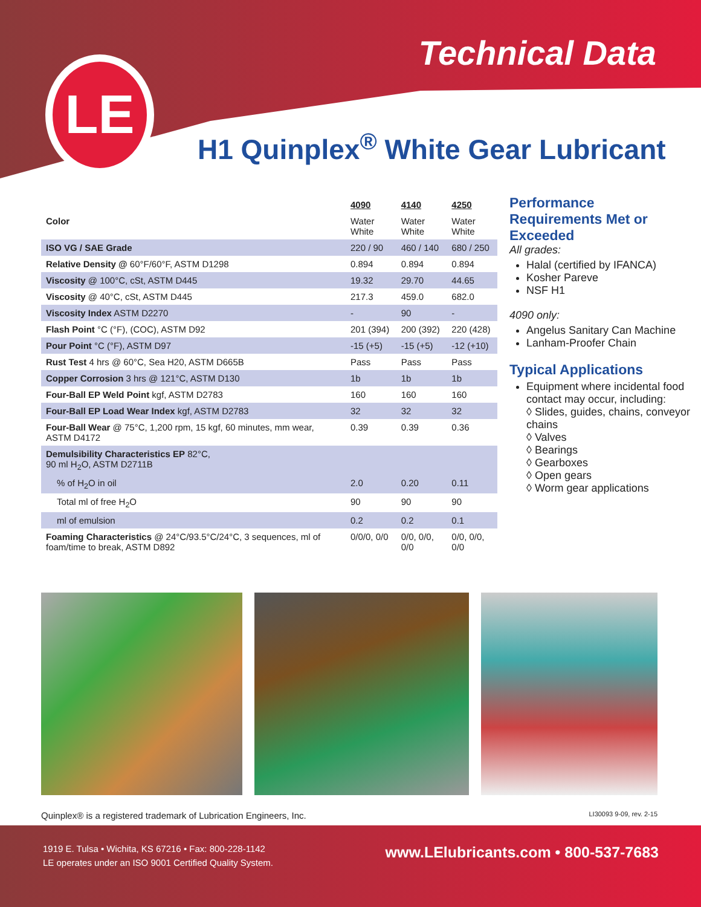LE
Technical Data
H1 Quinplex<sup>®</sup> White Gear Lubricant
| | 4090 | 4140 | 4250 |
| Color | Water White | Water White | Water White |
| ISO VG / SAE Grade | 220 / 90 | 460 / 140 | 680 / 250 |
| Relative Density @ 60°F/60°F, ASTM D1298 | 0.894 | 0.894 | 0.894 |
| Viscosity @ 100°C, cSt, ASTM D445 | 19.32 | 29.70 | 44.65 |
| Viscosity @ 40°C, cSt, ASTM D445 | 217.3 | 459.0 | 682.0 |
| Viscosity Index ASTM D2270 | - | 90 | - |
| Flash Point °C (°F), (COC), ASTM D92 | 201 (394) | 200 (392) | 220 (428) |
| Pour Point °C (°F), ASTM D97 | -15 (+5) | -15 (+5) | -12 (+10) |
| Rust Test 4 hrs @ 60°C, Sea H20, ASTM D665B | Pass | Pass | Pass |
| Copper Corrosion 3 hrs @ 121°C, ASTM D130 | 1b | 1b | 1b |
| Four-Ball EP Weld Point kgf, ASTM D2783 | 160 | 160 | 160 |
| Four-Ball EP Load Wear Index kgf, ASTM D2783 | 32 | 32 | 32 |
| Four-Ball Wear @ 75°C, 1,200 rpm, 15 kgf, 60 minutes, mm wear, ASTM D4172 | 0.39 | 0.39 | 0.36 |
| Demulsibility Characteristics EP 82°C, 90 ml H<sub>2</sub>O, ASTM D2711B | | | |
| % of H<sub>2</sub>O in oil | 2.0 | 0.20 | 0.11 |
| Total ml of free H<sub>2</sub>O | 90 | 90 | 90 |
| ml of emulsion | 0.2 | 0.2 | 0.1 |
| Foaming Characteristics @ 24°C/93.5°C/24°C, 3 sequences, ml of foam/time to break, ASTM D892 | 0/0/0, 0/0 | 0/0, 0/0, 0/0 | 0/0, 0/0, 0/0 |
Performance Requirements Met or Exceeded
All grades:
Halal (certified by IFANCA)
Kosher Pareve
NSF H1
4090 only:
Angelus Sanitary Can Machine
Lanham-Proofer Chain
Typical Applications
Equipment where incidental food contact may occur, including:
◊ Slides, guides, chains, conveyor chains
◊ Valves
◊ Bearings
◊ Gearboxes
◊ Open gears
◊ Worm gear applications
Quinplex® is a registered trademark of Lubrication Engineers, Inc.
LI30093 9-09, rev. 2-15
1919 E. Tulsa • Wichita, KS 67216 • Fax: 800-228-1142
LE operates under an ISO 9001 Certified Quality System.
www.LElubricants.com • 800-537-7683